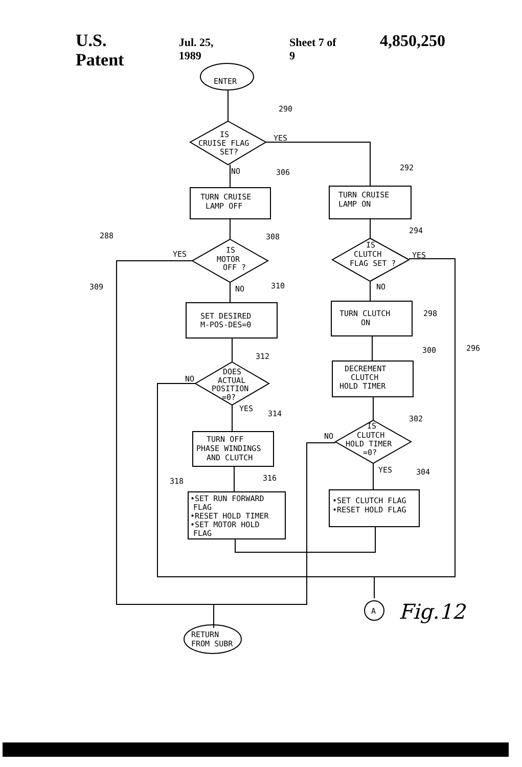U.S. Patent
Jul. 25, 1989 Sheet 7 of 9
4,850,250
ENTER
IS
CRUISE FLAG
SET?
YES
NO
290
TURN CRUISE
LAMP OFF
306
TURN CRUISE
LAMP ON
292
IS
MOTOR
OFF ?
YES
NO
308
288
309
IS
CLUTCH
FLAG SET ?
YES
NO
294
SET DESIRED
M-POS-DES=0
310
TURN CLUTCH
ON
298
DOES
ACTUAL
POSITION
=0?
NO
YES
312
DECREMENT
CLUTCH
HOLD TIMER
300
296
IS
CLUTCH
HOLD TIMER
=0?
NO
YES
302
TURN OFF
PHASE WINDINGS
AND CLUTCH
314
•SET RUN FORWARD
FLAG
•RESET HOLD TIMER
•SET MOTOR HOLD
FLAG
316
318
•SET CLUTCH FLAG
•RESET HOLD FLAG
304
A
Fig.12
RETURN
FROM SUBR